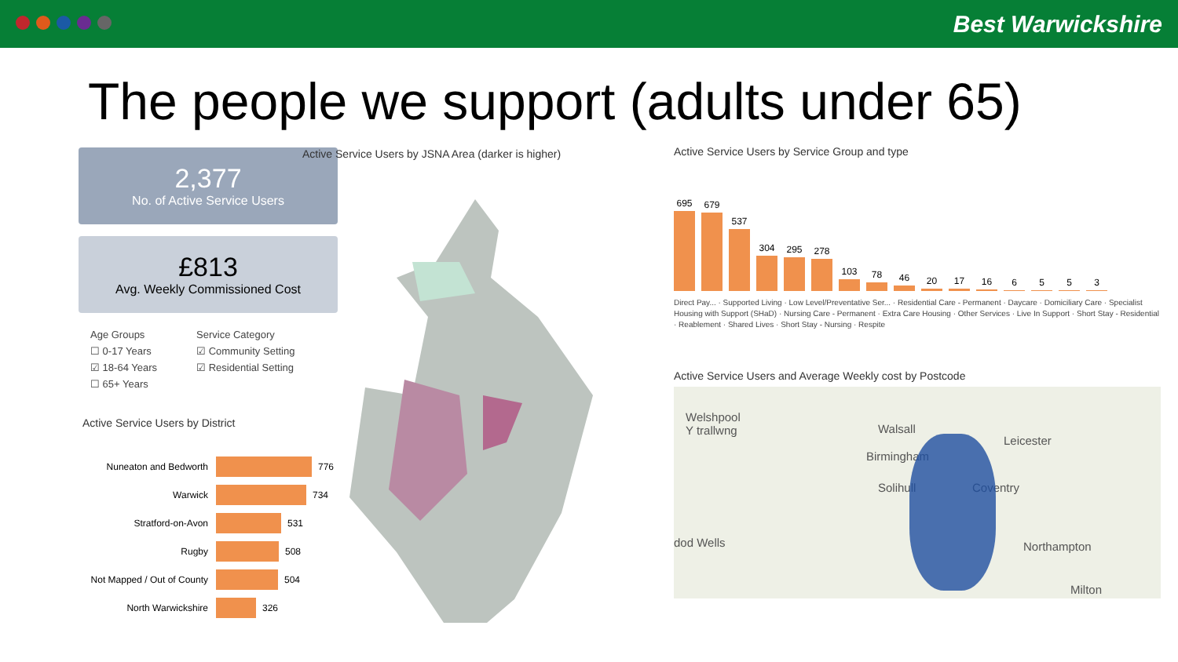Best Warwickshire
The people we support (adults under 65)
2,377
No. of Active Service Users
£813
Avg. Weekly Commissioned Cost
Age Groups
☐ 0-17 Years
☑ 18-64 Years
☐ 65+ Years
Service Category
☑ Community Setting
☑ Residential Setting
Active Service Users by District
Nuneaton and Bedworth
776
Warwick
734
Stratford-on-Avon
531
Rugby
508
Not Mapped / Out of County
504
North Warwickshire
326
Active Service Users by JSNA Area (darker is higher)
Active Service Users by Service Group and type
695
679
537
304
295
278
103
78
46
20
17
16
6
5
5
3
Direct Pay... · Supported Living · Low Level/Preventative Ser... · Residential Care - Permanent · Daycare · Domiciliary Care · Specialist Housing with Support (SHaD) · Nursing Care - Permanent · Extra Care Housing · Other Services · Live In Support · Short Stay - Residential · Reablement · Shared Lives · Short Stay - Nursing · Respite
Active Service Users and Average Weekly cost by Postcode
Welshpool
Y trallwng Walsall
Leicester
Birmingham
Solihull Coventry
dod Wells Northampton
Milton